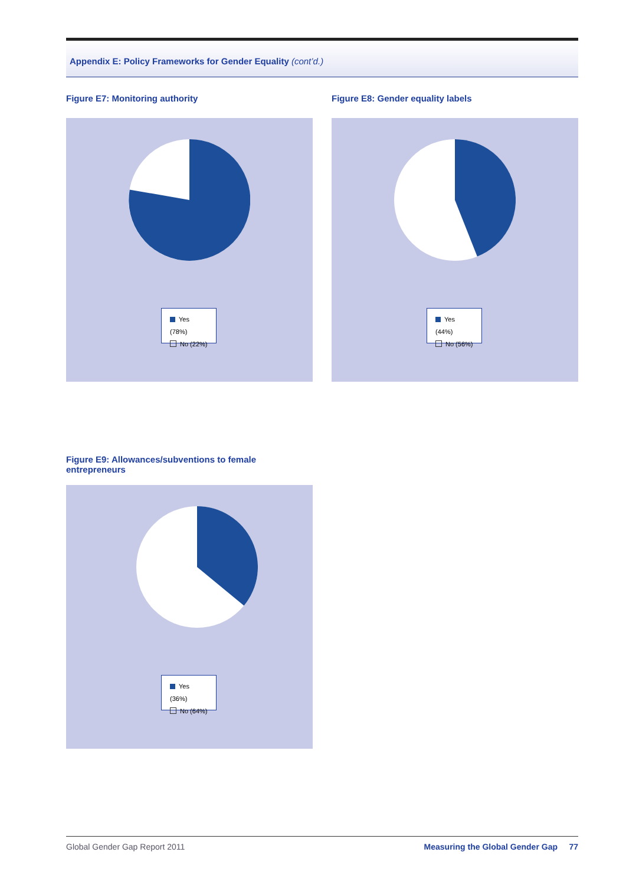Appendix E: Policy Frameworks for Gender Equality (cont’d.)
Figure E7: Monitoring authority
Yes (78%)
No (22%)
Figure E8: Gender equality labels
Yes (44%)
No (56%)
Figure E9: Allowances/subventions to female
entrepreneurs
Yes (36%)
No (64%)
Global Gender Gap Report 2011 Measuring the Global Gender Gap 77